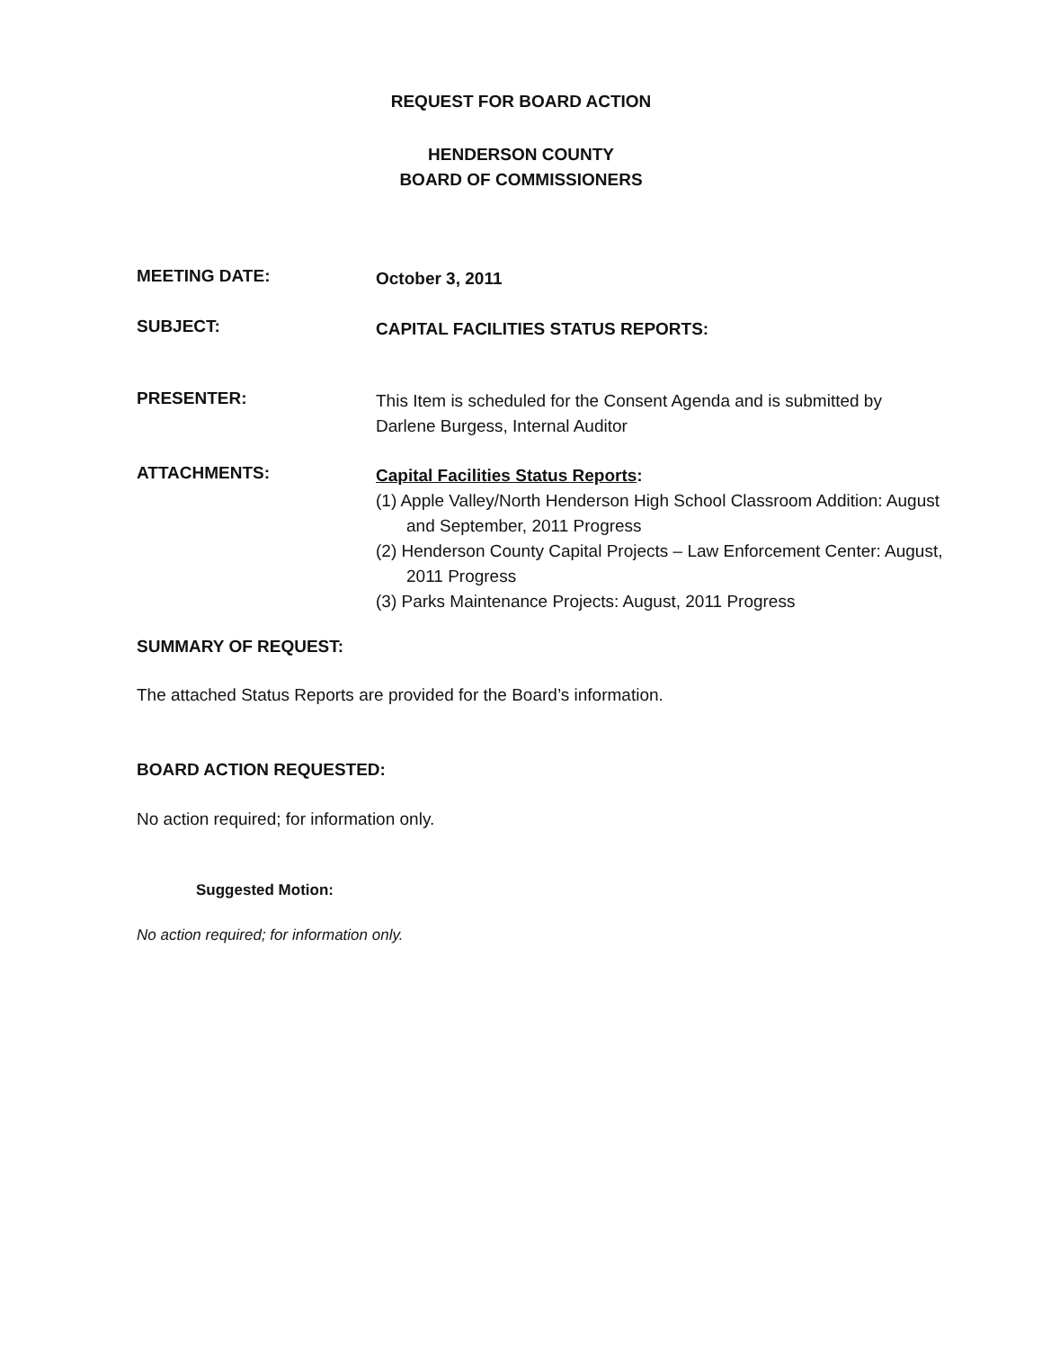REQUEST FOR BOARD ACTION
HENDERSON COUNTY
BOARD OF COMMISSIONERS
MEETING DATE:
October 3, 2011
SUBJECT:
CAPITAL FACILITIES STATUS REPORTS:
PRESENTER:
This Item is scheduled for the Consent Agenda and is submitted by Darlene Burgess, Internal Auditor
ATTACHMENTS:
Capital Facilities Status Reports:
(1) Apple Valley/North Henderson High School Classroom Addition: August and September, 2011 Progress
(2) Henderson County Capital Projects – Law Enforcement Center: August, 2011 Progress
(3) Parks Maintenance Projects: August, 2011 Progress
SUMMARY OF REQUEST:
The attached Status Reports are provided for the Board’s information.
BOARD ACTION REQUESTED:
No action required; for information only.
Suggested Motion:
No action required; for information only.